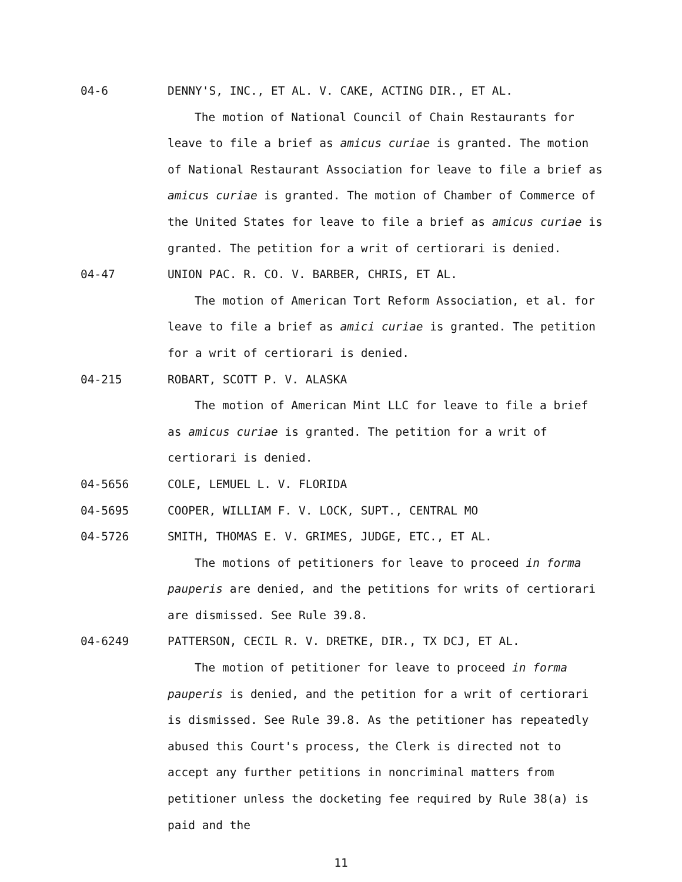04-6 DENNY'S, INC., ET AL. V. CAKE, ACTING DIR., ET AL.
The motion of National Council of Chain Restaurants for leave to file a brief as amicus curiae is granted. The motion of National Restaurant Association for leave to file a brief as amicus curiae is granted. The motion of Chamber of Commerce of the United States for leave to file a brief as amicus curiae is granted. The petition for a writ of certiorari is denied.
04-47 UNION PAC. R. CO. V. BARBER, CHRIS, ET AL.
The motion of American Tort Reform Association, et al. for leave to file a brief as amici curiae is granted. The petition for a writ of certiorari is denied.
04-215 ROBART, SCOTT P. V. ALASKA
The motion of American Mint LLC for leave to file a brief as amicus curiae is granted. The petition for a writ of certiorari is denied.
04-5656 COLE, LEMUEL L. V. FLORIDA
04-5695 COOPER, WILLIAM F. V. LOCK, SUPT., CENTRAL MO
04-5726 SMITH, THOMAS E. V. GRIMES, JUDGE, ETC., ET AL.
The motions of petitioners for leave to proceed in forma pauperis are denied, and the petitions for writs of certiorari are dismissed. See Rule 39.8.
04-6249 PATTERSON, CECIL R. V. DRETKE, DIR., TX DCJ, ET AL.
The motion of petitioner for leave to proceed in forma pauperis is denied, and the petition for a writ of certiorari is dismissed. See Rule 39.8. As the petitioner has repeatedly abused this Court's process, the Clerk is directed not to accept any further petitions in noncriminal matters from petitioner unless the docketing fee required by Rule 38(a) is paid and the
11